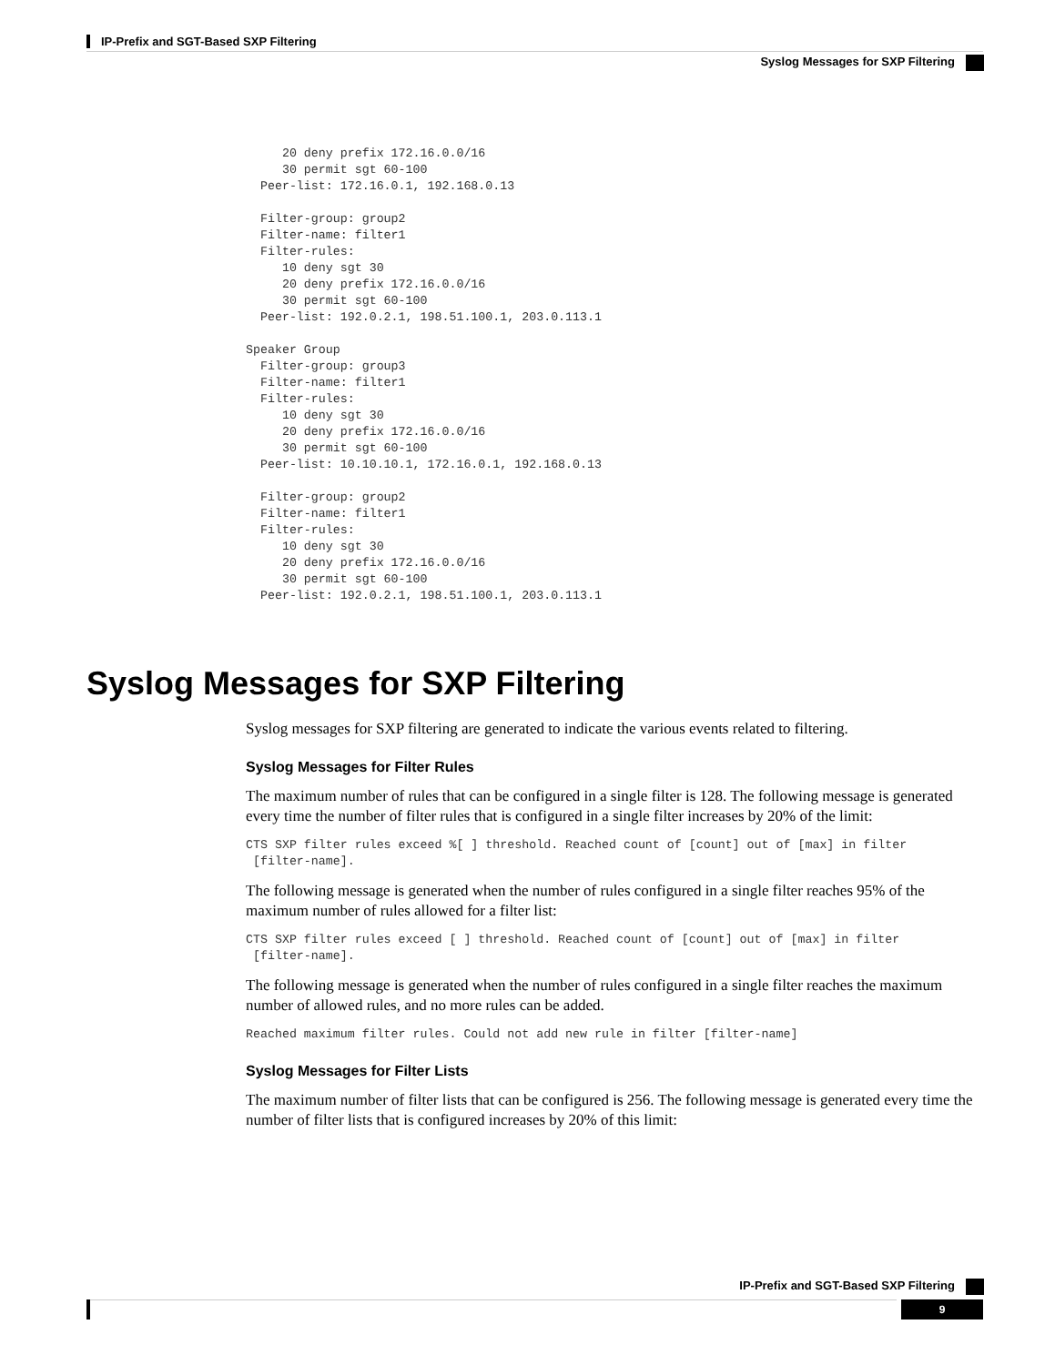IP-Prefix and SGT-Based SXP Filtering
Syslog Messages for SXP Filtering
     20 deny prefix 172.16.0.0/16
     30 permit sgt 60-100
  Peer-list: 172.16.0.1, 192.168.0.13

  Filter-group: group2
  Filter-name: filter1
  Filter-rules:
     10 deny sgt 30
     20 deny prefix 172.16.0.0/16
     30 permit sgt 60-100
  Peer-list: 192.0.2.1, 198.51.100.1, 203.0.113.1

Speaker Group
  Filter-group: group3
  Filter-name: filter1
  Filter-rules:
     10 deny sgt 30
     20 deny prefix 172.16.0.0/16
     30 permit sgt 60-100
  Peer-list: 10.10.10.1, 172.16.0.1, 192.168.0.13

  Filter-group: group2
  Filter-name: filter1
  Filter-rules:
     10 deny sgt 30
     20 deny prefix 172.16.0.0/16
     30 permit sgt 60-100
  Peer-list: 192.0.2.1, 198.51.100.1, 203.0.113.1
Syslog Messages for SXP Filtering
Syslog messages for SXP filtering are generated to indicate the various events related to filtering.
Syslog Messages for Filter Rules
The maximum number of rules that can be configured in a single filter is 128. The following message is generated every time the number of filter rules that is configured in a single filter increases by 20% of the limit:
CTS SXP filter rules exceed %[ ] threshold. Reached count of [count] out of [max] in filter
 [filter-name].
The following message is generated when the number of rules configured in a single filter reaches 95% of the maximum number of rules allowed for a filter list:
CTS SXP filter rules exceed [ ] threshold. Reached count of [count] out of [max] in filter
 [filter-name].
The following message is generated when the number of rules configured in a single filter reaches the maximum number of allowed rules, and no more rules can be added.
Reached maximum filter rules. Could not add new rule in filter [filter-name]
Syslog Messages for Filter Lists
The maximum number of filter lists that can be configured is 256. The following message is generated every time the number of filter lists that is configured increases by 20% of this limit:
IP-Prefix and SGT-Based SXP Filtering
9